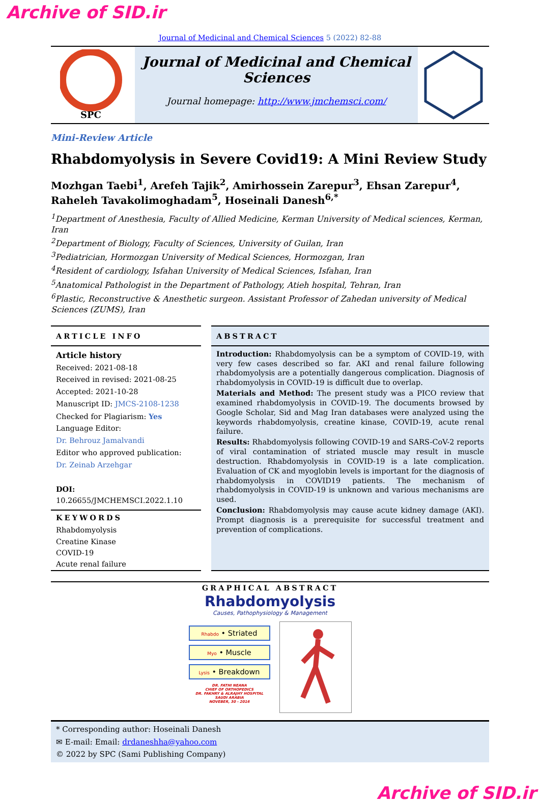Archive of SID.ir
Journal of Medicinal and Chemical Sciences 5 (2022) 82-88
SPC
Journal of Medicinal and Chemical Sciences
Journal homepage: http://www.jmchemsci.com/
Mini-Review Article
Rhabdomyolysis in Severe Covid19: A Mini Review Study
Mozhgan Taebi<sup>1</sup>, Arefeh Tajik<sup>2</sup>, Amirhossein Zarepur<sup>3</sup>, Ehsan Zarepur<sup>4</sup>, Raheleh Tavakolimoghadam<sup>5</sup>, Hoseinali Danesh<sup>6,*</sup>
<sup>1</sup> Department of Anesthesia, Faculty of Allied Medicine, Kerman University of Medical sciences, Kerman, Iran
<sup>2</sup> Department of Biology, Faculty of Sciences, University of Guilan, Iran
<sup>3</sup> Pediatrician, Hormozgan University of Medical Sciences, Hormozgan, Iran
<sup>4</sup> Resident of cardiology, Isfahan University of Medical Sciences, Isfahan, Iran
<sup>5</sup> Anatomical Pathologist in the Department of Pathology, Atieh hospital, Tehran, Iran
<sup>6</sup> Plastic, Reconstructive & Anesthetic surgeon. Assistant Professor of Zahedan university of Medical Sciences (ZUMS), Iran
ARTICLE INFO
Article history
Received: 2021-08-18
Received in revised: 2021-08-25
Accepted: 2021-10-28
Manuscript ID: JMCS-2108-1238
Checked for Plagiarism: Yes
Language Editor:
Dr. Behrouz Jamalvandi
Editor who approved publication:
Dr. Zeinab Arzehgar
DOI: 10.26655/JMCHEMSCI.2022.1.10
KEYWORDS
Rhabdomyolysis
Creatine Kinase
COVID-19
Acute renal failure
ABSTRACT
Introduction: Rhabdomyolysis can be a symptom of COVID-19, with very few cases described so far. AKI and renal failure following rhabdomyolysis are a potentially dangerous complication. Diagnosis of rhabdomyolysis in COVID-19 is difficult due to overlap.
Materials and Method: The present study was a PICO review that examined rhabdomyolysis in COVID-19. The documents browsed by Google Scholar, Sid and Mag Iran databases were analyzed using the keywords rhabdomyolysis, creatine kinase, COVID-19, acute renal failure.
Results: Rhabdomyolysis following COVID-19 and SARS-CoV-2 reports of viral contamination of striated muscle may result in muscle destruction. Rhabdomyolysis in COVID-19 is a late complication. Evaluation of CK and myoglobin levels is important for the diagnosis of rhabdomyolysis in COVID19 patients. The mechanism of rhabdomyolysis in COVID-19 is unknown and various mechanisms are used.
Conclusion: Rhabdomyolysis may cause acute kidney damage (AKI). Prompt diagnosis is a prerequisite for successful treatment and prevention of complications.
GRAPHICAL ABSTRACT
Rhabdomyolysis
Causes, Pathophysiology & Management
Rhabdo • Striated
Myo • Muscle
Lysis • Breakdown
DR. FATHI NEANA
CHIEF OF ORTHOPEDICS
DR. FAKHRY & ALRAJHY HOSPITAL
SAUDI ARABIA
NOVEBER, 30 - 2016
* Corresponding author: Hoseinali Danesh
✉ E-mail: Email: drdaneshha@yahoo.com
© 2022 by SPC (Sami Publishing Company)
Archive of SID.ir